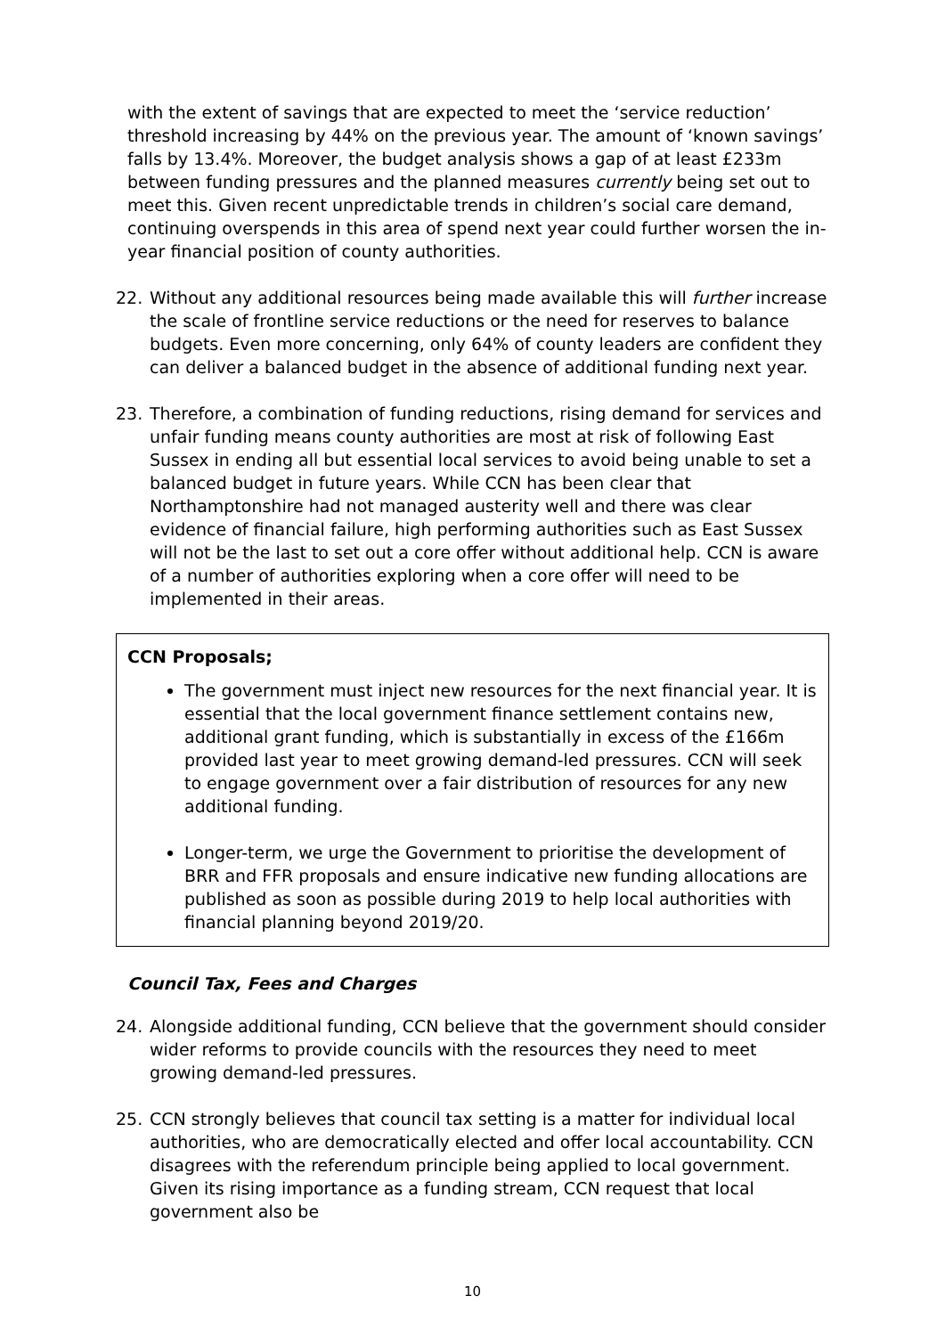with the extent of savings that are expected to meet the ‘service reduction’ threshold increasing by 44% on the previous year. The amount of ‘known savings’ falls by 13.4%. Moreover, the budget analysis shows a gap of at least £233m between funding pressures and the planned measures currently being set out to meet this. Given recent unpredictable trends in children’s social care demand, continuing overspends in this area of spend next year could further worsen the in-year financial position of county authorities.
22. Without any additional resources being made available this will further increase the scale of frontline service reductions or the need for reserves to balance budgets. Even more concerning, only 64% of county leaders are confident they can deliver a balanced budget in the absence of additional funding next year.
23. Therefore, a combination of funding reductions, rising demand for services and unfair funding means county authorities are most at risk of following East Sussex in ending all but essential local services to avoid being unable to set a balanced budget in future years. While CCN has been clear that Northamptonshire had not managed austerity well and there was clear evidence of financial failure, high performing authorities such as East Sussex will not be the last to set out a core offer without additional help. CCN is aware of a number of authorities exploring when a core offer will need to be implemented in their areas.
CCN Proposals;
The government must inject new resources for the next financial year. It is essential that the local government finance settlement contains new, additional grant funding, which is substantially in excess of the £166m provided last year to meet growing demand-led pressures. CCN will seek to engage government over a fair distribution of resources for any new additional funding.
Longer-term, we urge the Government to prioritise the development of BRR and FFR proposals and ensure indicative new funding allocations are published as soon as possible during 2019 to help local authorities with financial planning beyond 2019/20.
Council Tax, Fees and Charges
24. Alongside additional funding, CCN believe that the government should consider wider reforms to provide councils with the resources they need to meet growing demand-led pressures.
25. CCN strongly believes that council tax setting is a matter for individual local authorities, who are democratically elected and offer local accountability. CCN disagrees with the referendum principle being applied to local government. Given its rising importance as a funding stream, CCN request that local government also be
10